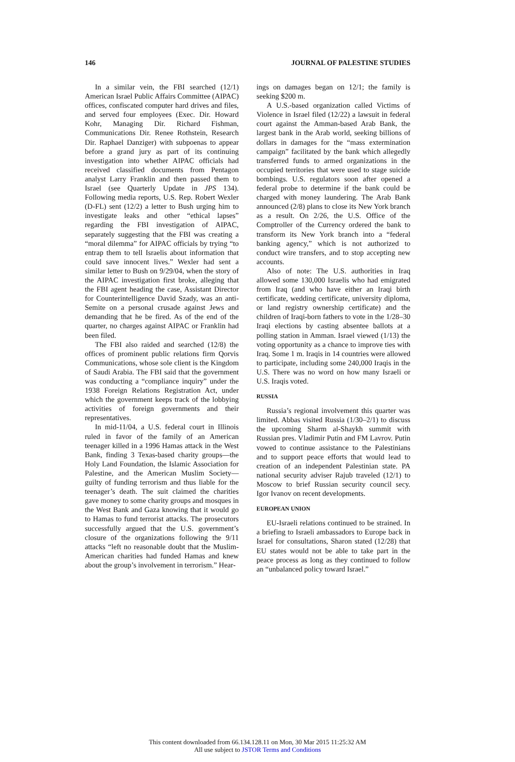146 JOURNAL OF PALESTINE STUDIES
In a similar vein, the FBI searched (12/1) American Israel Public Affairs Committee (AIPAC) offices, confiscated computer hard drives and files, and served four employees (Exec. Dir. Howard Kohr, Managing Dir. Richard Fishman, Communications Dir. Renee Rothstein, Research Dir. Raphael Danziger) with subpoenas to appear before a grand jury as part of its continuing investigation into whether AIPAC officials had received classified documents from Pentagon analyst Larry Franklin and then passed them to Israel (see Quarterly Update in JPS 134). Following media reports, U.S. Rep. Robert Wexler (D-FL) sent (12/2) a letter to Bush urging him to investigate leaks and other “ethical lapses” regarding the FBI investigation of AIPAC, separately suggesting that the FBI was creating a “moral dilemma” for AIPAC officials by trying “to entrap them to tell Israelis about information that could save innocent lives.” Wexler had sent a similar letter to Bush on 9/29/04, when the story of the AIPAC investigation first broke, alleging that the FBI agent heading the case, Assistant Director for Counterintelligence David Szady, was an anti-Semite on a personal crusade against Jews and demanding that he be fired. As of the end of the quarter, no charges against AIPAC or Franklin had been filed.
The FBI also raided and searched (12/8) the offices of prominent public relations firm Qorvis Communications, whose sole client is the Kingdom of Saudi Arabia. The FBI said that the government was conducting a “compliance inquiry” under the 1938 Foreign Relations Registration Act, under which the government keeps track of the lobbying activities of foreign governments and their representatives.
In mid-11/04, a U.S. federal court in Illinois ruled in favor of the family of an American teenager killed in a 1996 Hamas attack in the West Bank, finding 3 Texas-based charity groups—the Holy Land Foundation, the Islamic Association for Palestine, and the American Muslim Society—guilty of funding terrorism and thus liable for the teenager’s death. The suit claimed the charities gave money to some charity groups and mosques in the West Bank and Gaza knowing that it would go to Hamas to fund terrorist attacks. The prosecutors successfully argued that the U.S. government’s closure of the organizations following the 9/11 attacks “left no reasonable doubt that the Muslim-American charities had funded Hamas and knew about the group’s involvement in terrorism.” Hear-
ings on damages began on 12/1; the family is seeking $200 m.
A U.S.-based organization called Victims of Violence in Israel filed (12/22) a lawsuit in federal court against the Amman-based Arab Bank, the largest bank in the Arab world, seeking billions of dollars in damages for the “mass extermination campaign” facilitated by the bank which allegedly transferred funds to armed organizations in the occupied territories that were used to stage suicide bombings. U.S. regulators soon after opened a federal probe to determine if the bank could be charged with money laundering. The Arab Bank announced (2/8) plans to close its New York branch as a result. On 2/26, the U.S. Office of the Comptroller of the Currency ordered the bank to transform its New York branch into a “federal banking agency,” which is not authorized to conduct wire transfers, and to stop accepting new accounts.
Also of note: The U.S. authorities in Iraq allowed some 130,000 Israelis who had emigrated from Iraq (and who have either an Iraqi birth certificate, wedding certificate, university diploma, or land registry ownership certificate) and the children of Iraqi-born fathers to vote in the 1/28–30 Iraqi elections by casting absentee ballots at a polling station in Amman. Israel viewed (1/13) the voting opportunity as a chance to improve ties with Iraq. Some 1 m. Iraqis in 14 countries were allowed to participate, including some 240,000 Iraqis in the U.S. There was no word on how many Israeli or U.S. Iraqis voted.
RUSSIA
Russia’s regional involvement this quarter was limited. Abbas visited Russia (1/30–2/1) to discuss the upcoming Sharm al-Shaykh summit with Russian pres. Vladimir Putin and FM Lavrov. Putin vowed to continue assistance to the Palestinians and to support peace efforts that would lead to creation of an independent Palestinian state. PA national security adviser Rajub traveled (12/1) to Moscow to brief Russian security council secy. Igor Ivanov on recent developments.
EUROPEAN UNION
EU-Israeli relations continued to be strained. In a briefing to Israeli ambassadors to Europe back in Israel for consultations, Sharon stated (12/28) that EU states would not be able to take part in the peace process as long as they continued to follow an “unbalanced policy toward Israel.”
This content downloaded from 66.134.128.11 on Mon, 30 Mar 2015 11:25:32 AM
All use subject to JSTOR Terms and Conditions